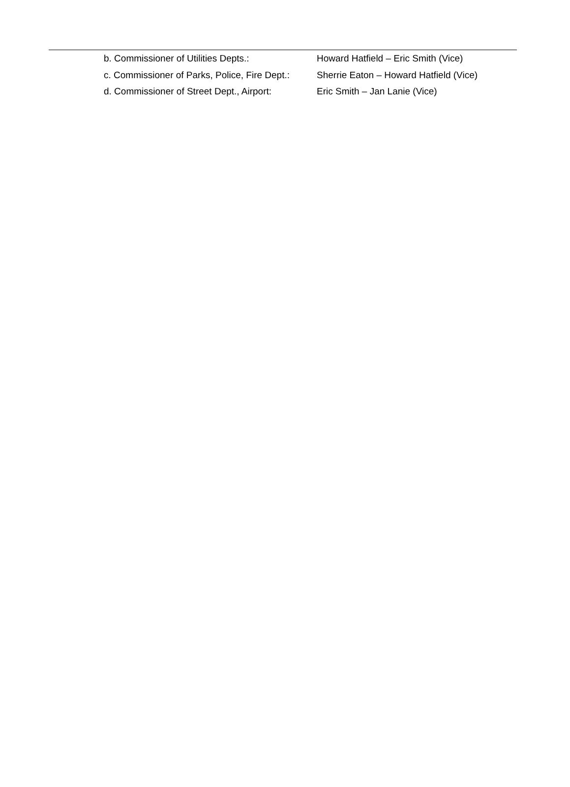b. Commissioner of Utilities Depts.: Howard Hatfield – Eric Smith (Vice)
c. Commissioner of Parks, Police, Fire Dept.: Sherrie Eaton – Howard Hatfield (Vice)
d. Commissioner of Street Dept., Airport: Eric Smith – Jan Lanie (Vice)